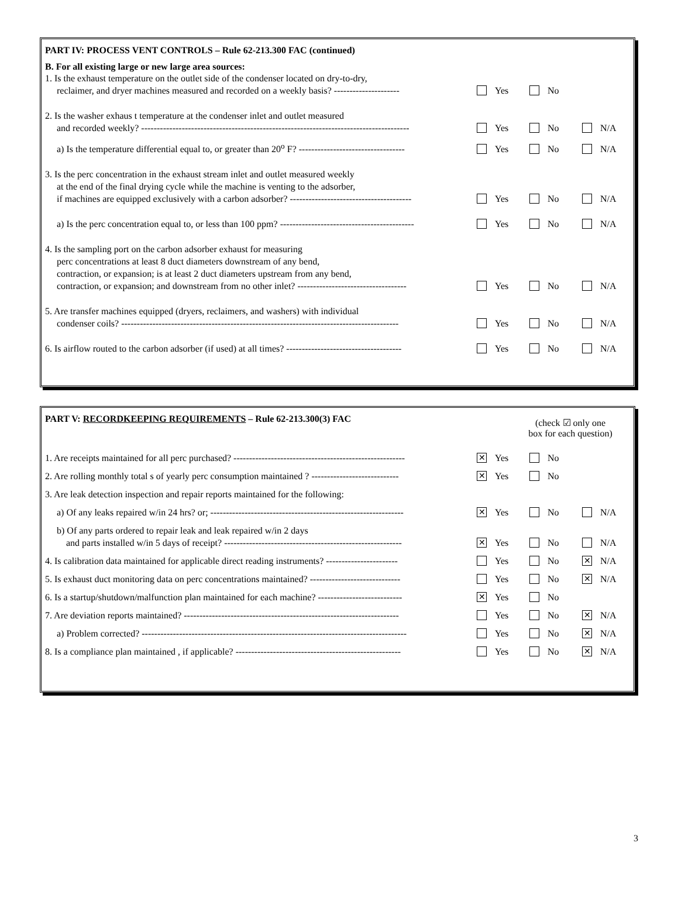PART IV: PROCESS VENT CONTROLS – Rule 62-213.300 FAC (continued)
B. For all existing large or new large area sources:
1. Is the exhaust temperature on the outlet side of the condenser located on dry-to-dry,
reclaimer, and dryer machines measured and recorded on a weekly basis? ---------------------
Yes No
2. Is the washer exhaus t temperature at the condenser inlet and outlet measured
and recorded weekly? --------------------------------------------------------------------------------------
Yes No N/A
a) Is the temperature differential equal to, or greater than 20<sup>o</sup> F? ----------------------------------
Yes No N/A
3. Is the perc concentration in the exhaust stream inlet and outlet measured weekly
at the end of the final drying cycle while the machine is venting to the adsorber,
if machines are equipped exclusively with a carbon adsorber? ---------------------------------------
Yes No N/A
a) Is the perc concentration equal to, or less than 100 ppm? -------------------------------------------
Yes No N/A
4. Is the sampling port on the carbon adsorber exhaust for measuring
perc concentrations at least 8 duct diameters downstream of any bend,
contraction, or expansion; is at least 2 duct diameters upstream from any bend,
contraction, or expansion; and downstream from no other inlet? -----------------------------------
Yes No N/A
5. Are transfer machines equipped (dryers, reclaimers, and washers) with individual
condenser coils? -----------------------------------------------------------------------------------------
Yes No N/A
6. Is airflow routed to the carbon adsorber (if used) at all times? -------------------------------------
Yes No N/A
PART V: RECORDKEEPING REQUIREMENTS – Rule 62-213.300(3) FAC
(check ☑ only one
box for each question)
1. Are receipts maintained for all perc purchased? -------------------------------------------------------
✕ Yes No
2. Are rolling monthly total s of yearly perc consumption maintained ? ----------------------------
✕ Yes No
3. Are leak detection inspection and repair reports maintained for the following:
a) Of any leaks repaired w/in 24 hrs? or; --------------------------------------------------------------
✕ Yes No N/A
b) Of any parts ordered to repair leak and leak repaired w/in 2 days
and parts installed w/in 5 days of receipt? ---------------------------------------------------------
✕ Yes No N/A
4. Is calibration data maintained for applicable direct reading instruments? -----------------------
Yes No ✕ N/A
5. Is exhaust duct monitoring data on perc concentrations maintained? -----------------------------
Yes No ✕ N/A
6. Is a startup/shutdown/malfunction plan maintained for each machine? ---------------------------
✕ Yes No
7. Are deviation reports maintained? ---------------------------------------------------------------------
Yes No ✕ N/A
a) Problem corrected? -------------------------------------------------------------------------------------
Yes No ✕ N/A
8. Is a compliance plan maintained , if applicable? -----------------------------------------------------
Yes No ✕ N/A
3